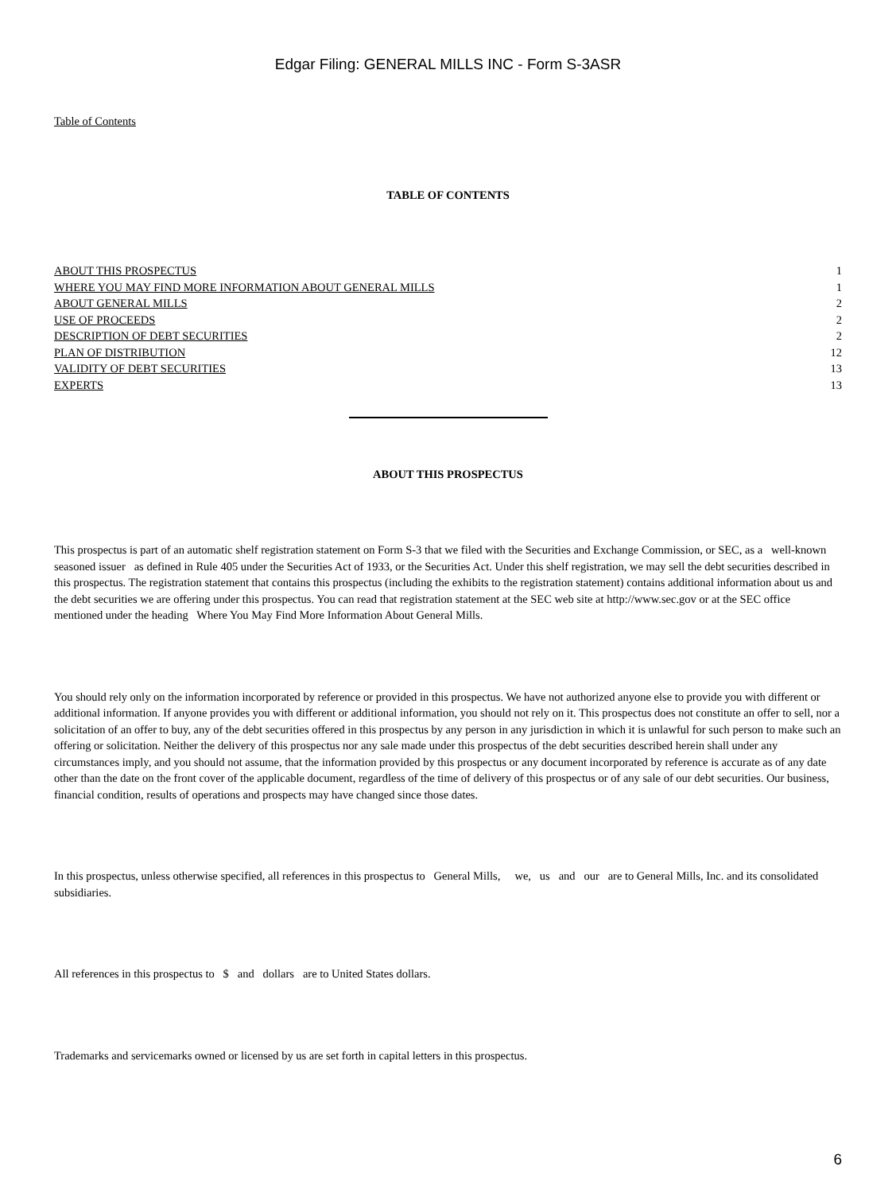Edgar Filing: GENERAL MILLS INC - Form S-3ASR
Table of Contents
TABLE OF CONTENTS
| ABOUT THIS PROSPECTUS | 1 |
| WHERE YOU MAY FIND MORE INFORMATION ABOUT GENERAL MILLS | 1 |
| ABOUT GENERAL MILLS | 2 |
| USE OF PROCEEDS | 2 |
| DESCRIPTION OF DEBT SECURITIES | 2 |
| PLAN OF DISTRIBUTION | 12 |
| VALIDITY OF DEBT SECURITIES | 13 |
| EXPERTS | 13 |
ABOUT THIS PROSPECTUS
This prospectus is part of an automatic shelf registration statement on Form S-3 that we filed with the Securities and Exchange Commission, or SEC, as a well-known seasoned issuer as defined in Rule 405 under the Securities Act of 1933, or the Securities Act. Under this shelf registration, we may sell the debt securities described in this prospectus. The registration statement that contains this prospectus (including the exhibits to the registration statement) contains additional information about us and the debt securities we are offering under this prospectus. You can read that registration statement at the SEC web site at http://www.sec.gov or at the SEC office mentioned under the heading Where You May Find More Information About General Mills.
You should rely only on the information incorporated by reference or provided in this prospectus. We have not authorized anyone else to provide you with different or additional information. If anyone provides you with different or additional information, you should not rely on it. This prospectus does not constitute an offer to sell, nor a solicitation of an offer to buy, any of the debt securities offered in this prospectus by any person in any jurisdiction in which it is unlawful for such person to make such an offering or solicitation. Neither the delivery of this prospectus nor any sale made under this prospectus of the debt securities described herein shall under any circumstances imply, and you should not assume, that the information provided by this prospectus or any document incorporated by reference is accurate as of any date other than the date on the front cover of the applicable document, regardless of the time of delivery of this prospectus or of any sale of our debt securities. Our business, financial condition, results of operations and prospects may have changed since those dates.
In this prospectus, unless otherwise specified, all references in this prospectus to General Mills, we, us and our are to General Mills, Inc. and its consolidated subsidiaries.
All references in this prospectus to $ and dollars are to United States dollars.
Trademarks and servicemarks owned or licensed by us are set forth in capital letters in this prospectus.
6